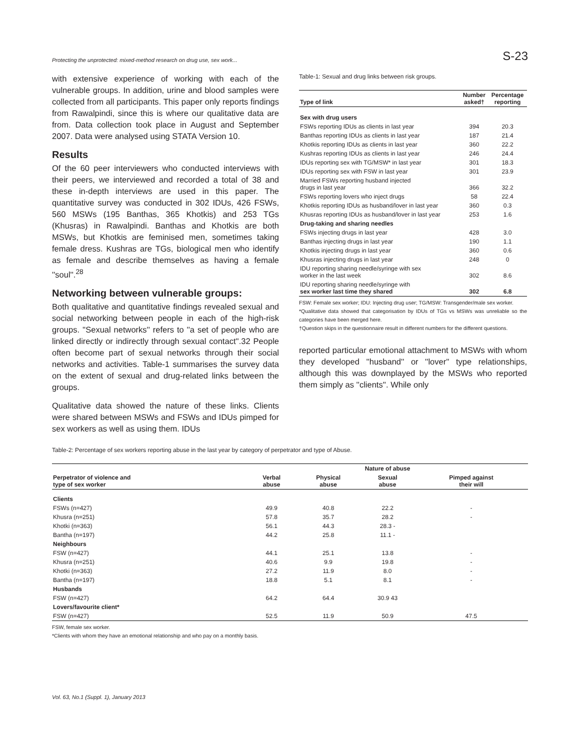Protecting the unprotected: mixed-method research on drug use, sex work... S-23
with extensive experience of working with each of the vulnerable groups. In addition, urine and blood samples were collected from all participants. This paper only reports findings from Rawalpindi, since this is where our qualitative data are from. Data collection took place in August and September 2007. Data were analysed using STATA Version 10.
Results
Of the 60 peer interviewers who conducted interviews with their peers, we interviewed and recorded a total of 38 and these in-depth interviews are used in this paper. The quantitative survey was conducted in 302 IDUs, 426 FSWs, 560 MSWs (195 Banthas, 365 Khotkis) and 253 TGs (Khusras) in Rawalpindi. Banthas and Khotkis are both MSWs, but Khotkis are feminised men, sometimes taking female dress. Kushras are TGs, biological men who identify as female and describe themselves as having a female ''soul''.<sup>28</sup>
Networking between vulnerable groups:
Both qualitative and quantitative findings revealed sexual and social networking between people in each of the high-risk groups. ''Sexual networks'' refers to ''a set of people who are linked directly or indirectly through sexual contact''.32 People often become part of sexual networks through their social networks and activities. Table-1 summarises the survey data on the extent of sexual and drug-related links between the groups.
Qualitative data showed the nature of these links. Clients were shared between MSWs and FSWs and IDUs pimped for sex workers as well as using them. IDUs
Table-1: Sexual and drug links between risk groups.
| Type of link | Number asked† | Percentage reporting |
| --- | --- | --- |
| Sex with drug users | | |
| FSWs reporting IDUs as clients in last year | 394 | 20.3 |
| Banthas reporting IDUs as clients in last year | 187 | 21.4 |
| Khotkis reporting IDUs as clients in last year | 360 | 22.2 |
| Kushras reporting IDUs as clients in last year | 246 | 24.4 |
| IDUs reporting sex with TG/MSW* in last year | 301 | 18.3 |
| IDUs reporting sex with FSW in last year | 301 | 23.9 |
| Married FSWs reporting husband injected drugs in last year | 366 | 32.2 |
| FSWs reporting lovers who inject drugs | 58 | 22.4 |
| Khotkis reporting IDUs as husband/lover in last year | 360 | 0.3 |
| Khusras reporting IDUs as husband/lover in last year | 253 | 1.6 |
| Drug-taking and sharing needles | | |
| FSWs injecting drugs in last year | 428 | 3.0 |
| Banthas injecting drugs in last year | 190 | 1.1 |
| Khotkis injecting drugs in last year | 360 | 0.6 |
| Khusras injecting drugs in last year | 248 | 0 |
| IDU reporting sharing needle/syringe with sex worker in the last week | 302 | 8.6 |
| IDU reporting sharing needle/syringe with sex worker last time they shared | 302 | 6.8 |
FSW: Female sex worker; IDU: Injecting drug user; TG/MSW: Transgender/male sex worker.
*Qualitative data showed that categorisation by IDUs of TGs vs MSWs was unreliable so the categories have been merged here.
†Question skips in the questionnaire result in different numbers for the different questions.
reported particular emotional attachment to MSWs with whom they developed ''husband'' or ''lover'' type relationships, although this was downplayed by the MSWs who reported them simply as ''clients''. While only
Table-2: Percentage of sex workers reporting abuse in the last year by category of perpetrator and type of Abuse.
| | Nature of abuse | | | |
| --- | --- | --- | --- | --- |
| Perpetrator of violence and type of sex worker | Verbal abuse | Physical abuse | Sexual abuse | Pimped against their will |
| Clients | | | | |
| FSWs (n=427) | 49.9 | 40.8 | 22.2 | - |
| Khusra (n=251) | 57.8 | 35.7 | 28.2 | - |
| Khotki (n=363) | 56.1 | 44.3 | 28.3 - | |
| Bantha (n=197) | 44.2 | 25.8 | 11.1 - | |
| Neighbours | | | | |
| FSW (n=427) | 44.1 | 25.1 | 13.8 | - |
| Khusra (n=251) | 40.6 | 9.9 | 19.8 | - |
| Khotki (n=363) | 27.2 | 11.9 | 8.0 | - |
| Bantha (n=197) | 18.8 | 5.1 | 8.1 | - |
| Husbands | | | | |
| FSW (n=427) | 64.2 | 64.4 | 30.9 43 | |
| Lovers/favourite client* | | | | |
| FSW (n=427) | 52.5 | 11.9 | 50.9 | 47.5 |
FSW, female sex worker.
*Clients with whom they have an emotional relationship and who pay on a monthly basis.
Vol. 63, No.1 (Suppl. 1), January 2013